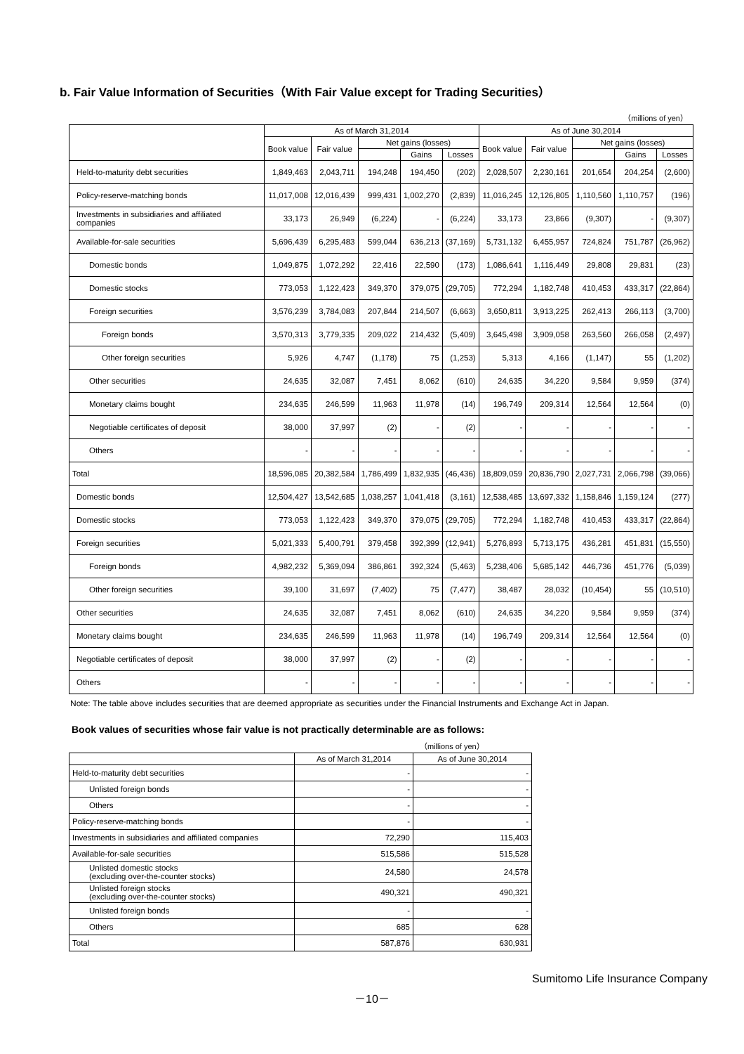b. Fair Value Information of Securities（With Fair Value except for Trading Securities）
（millions of yen）
| | As of March 31,2014 | | | | | As of June 30,2014 | | | | |
| --- | --- | --- | --- | --- | --- | --- | --- | --- | --- | --- |
| | Book value | Fair value | Net gains (losses) | | | Book value | Fair value | Net gains (losses) | | |
| | | | | Gains | Losses | | | | Gains | Losses |
| Held-to-maturity debt securities | 1,849,463 | 2,043,711 | 194,248 | 194,450 | (202) | 2,028,507 | 2,230,161 | 201,654 | 204,254 | (2,600) |
| Policy-reserve-matching bonds | 11,017,008 | 12,016,439 | 999,431 | 1,002,270 | (2,839) | 11,016,245 | 12,126,805 | 1,110,560 | 1,110,757 | (196) |
| Investments in subsidiaries and affiliated companies | 33,173 | 26,949 | (6,224) | - | (6,224) | 33,173 | 23,866 | (9,307) | - | (9,307) |
| Available-for-sale securities | 5,696,439 | 6,295,483 | 599,044 | 636,213 | (37,169) | 5,731,132 | 6,455,957 | 724,824 | 751,787 | (26,962) |
| Domestic bonds | 1,049,875 | 1,072,292 | 22,416 | 22,590 | (173) | 1,086,641 | 1,116,449 | 29,808 | 29,831 | (23) |
| Domestic stocks | 773,053 | 1,122,423 | 349,370 | 379,075 | (29,705) | 772,294 | 1,182,748 | 410,453 | 433,317 | (22,864) |
| Foreign securities | 3,576,239 | 3,784,083 | 207,844 | 214,507 | (6,663) | 3,650,811 | 3,913,225 | 262,413 | 266,113 | (3,700) |
| Foreign bonds | 3,570,313 | 3,779,335 | 209,022 | 214,432 | (5,409) | 3,645,498 | 3,909,058 | 263,560 | 266,058 | (2,497) |
| Other foreign securities | 5,926 | 4,747 | (1,178) | 75 | (1,253) | 5,313 | 4,166 | (1,147) | 55 | (1,202) |
| Other securities | 24,635 | 32,087 | 7,451 | 8,062 | (610) | 24,635 | 34,220 | 9,584 | 9,959 | (374) |
| Monetary claims bought | 234,635 | 246,599 | 11,963 | 11,978 | (14) | 196,749 | 209,314 | 12,564 | 12,564 | (0) |
| Negotiable certificates of deposit | 38,000 | 37,997 | (2) | - | (2) | - | - | - | - | - |
| Others | - | - | - | - | - | - | - | - | - | - |
| Total | 18,596,085 | 20,382,584 | 1,786,499 | 1,832,935 | (46,436) | 18,809,059 | 20,836,790 | 2,027,731 | 2,066,798 | (39,066) |
| Domestic bonds | 12,504,427 | 13,542,685 | 1,038,257 | 1,041,418 | (3,161) | 12,538,485 | 13,697,332 | 1,158,846 | 1,159,124 | (277) |
| Domestic stocks | 773,053 | 1,122,423 | 349,370 | 379,075 | (29,705) | 772,294 | 1,182,748 | 410,453 | 433,317 | (22,864) |
| Foreign securities | 5,021,333 | 5,400,791 | 379,458 | 392,399 | (12,941) | 5,276,893 | 5,713,175 | 436,281 | 451,831 | (15,550) |
| Foreign bonds | 4,982,232 | 5,369,094 | 386,861 | 392,324 | (5,463) | 5,238,406 | 5,685,142 | 446,736 | 451,776 | (5,039) |
| Other foreign securities | 39,100 | 31,697 | (7,402) | 75 | (7,477) | 38,487 | 28,032 | (10,454) | 55 | (10,510) |
| Other securities | 24,635 | 32,087 | 7,451 | 8,062 | (610) | 24,635 | 34,220 | 9,584 | 9,959 | (374) |
| Monetary claims bought | 234,635 | 246,599 | 11,963 | 11,978 | (14) | 196,749 | 209,314 | 12,564 | 12,564 | (0) |
| Negotiable certificates of deposit | 38,000 | 37,997 | (2) | - | (2) | - | - | - | - | - |
| Others | - | - | - | - | - | - | - | - | - | - |
Note: The table above includes securities that are deemed appropriate as securities under the Financial Instruments and Exchange Act in Japan.
Book values of securities whose fair value is not practically determinable are as follows:
（millions of yen）
| | As of March 31,2014 | As of June 30,2014 |
| --- | --- | --- |
| Held-to-maturity debt securities | - | - |
| Unlisted foreign bonds | - | - |
| Others | - | - |
| Policy-reserve-matching bonds | - | - |
| Investments in subsidiaries and affiliated companies | 72,290 | 115,403 |
| Available-for-sale securities | 515,586 | 515,528 |
| Unlisted domestic stocks (excluding over-the-counter stocks) | 24,580 | 24,578 |
| Unlisted foreign stocks (excluding over-the-counter stocks) | 490,321 | 490,321 |
| Unlisted foreign bonds | - | - |
| Others | 685 | 628 |
| Total | 587,876 | 630,931 |
Sumitomo Life Insurance Company
－10－